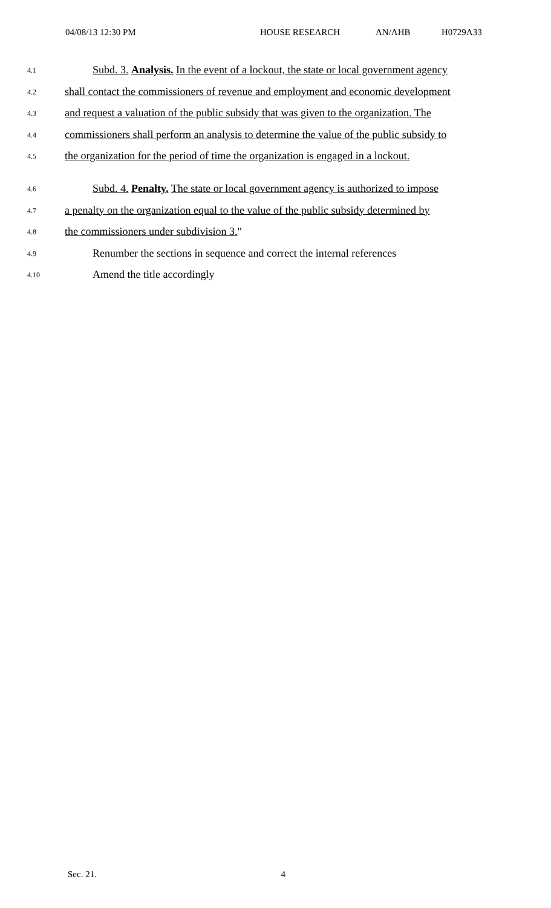04/08/13 12:30 PM HOUSE RESEARCH AN/AHB H0729A33
4.1 Subd. 3. Analysis. In the event of a lockout, the state or local government agency
4.2 shall contact the commissioners of revenue and employment and economic development
4.3 and request a valuation of the public subsidy that was given to the organization. The
4.4 commissioners shall perform an analysis to determine the value of the public subsidy to
4.5 the organization for the period of time the organization is engaged in a lockout.
4.6 Subd. 4. Penalty. The state or local government agency is authorized to impose
4.7 a penalty on the organization equal to the value of the public subsidy determined by
4.8 the commissioners under subdivision 3."
4.9 Renumber the sections in sequence and correct the internal references
4.10 Amend the title accordingly
Sec. 21. 4